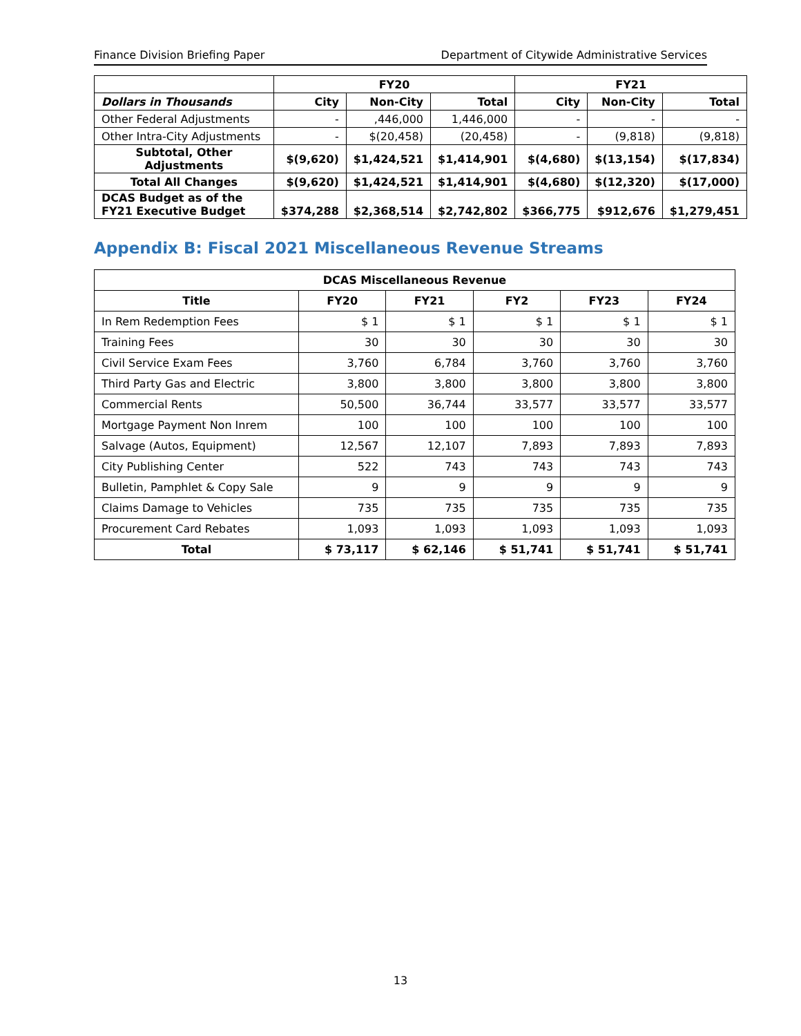Finance Division Briefing Paper Department of Citywide Administrative Services
| | FY20 | | | FY21 | | |
| Dollars in Thousands | City | Non-City | Total | City | Non-City | Total |
| Other Federal Adjustments | - | ,446,000 | 1,446,000 | - | - | - |
| Other Intra-City Adjustments | - | $(20,458) | (20,458) | - | (9,818) | (9,818) |
| Subtotal, Other Adjustments | $(9,620) | $1,424,521 | $1,414,901 | $(4,680) | $(13,154) | $(17,834) |
| Total All Changes | $(9,620) | $1,424,521 | $1,414,901 | $(4,680) | $(12,320) | $(17,000) |
| DCAS Budget as of the FY21 Executive Budget | $374,288 | $2,368,514 | $2,742,802 | $366,775 | $912,676 | $1,279,451 |
Appendix B: Fiscal 2021 Miscellaneous Revenue Streams
| DCAS Miscellaneous Revenue | | | | | |
| --- | --- | --- | --- | --- | --- |
| Title | FY20 | FY21 | FY2 | FY23 | FY24 |
| In Rem Redemption Fees | $ 1 | $ 1 | $ 1 | $ 1 | $ 1 |
| Training Fees | 30 | 30 | 30 | 30 | 30 |
| Civil Service Exam Fees | 3,760 | 6,784 | 3,760 | 3,760 | 3,760 |
| Third Party Gas and Electric | 3,800 | 3,800 | 3,800 | 3,800 | 3,800 |
| Commercial Rents | 50,500 | 36,744 | 33,577 | 33,577 | 33,577 |
| Mortgage Payment Non Inrem | 100 | 100 | 100 | 100 | 100 |
| Salvage (Autos, Equipment) | 12,567 | 12,107 | 7,893 | 7,893 | 7,893 |
| City Publishing Center | 522 | 743 | 743 | 743 | 743 |
| Bulletin, Pamphlet & Copy Sale | 9 | 9 | 9 | 9 | 9 |
| Claims Damage to Vehicles | 735 | 735 | 735 | 735 | 735 |
| Procurement Card Rebates | 1,093 | 1,093 | 1,093 | 1,093 | 1,093 |
| Total | $ 73,117 | $ 62,146 | $ 51,741 | $ 51,741 | $ 51,741 |
13